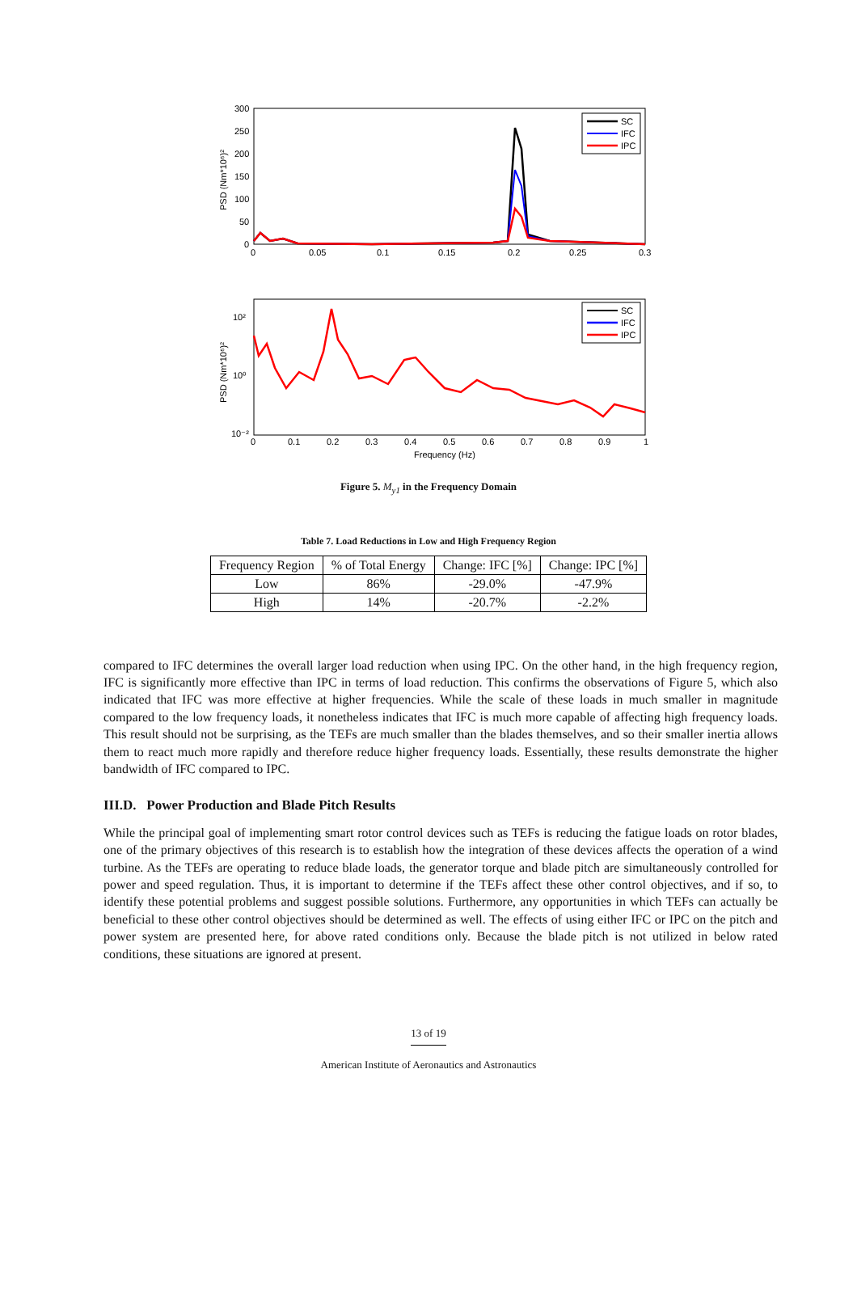300
250
200
150
100
50
0
0
0.05
0.1
0.15
0.2
0.25
0.3
PSD (Nm*10⁶)²
SC
IFC
IPC
10²
10⁰
10⁻²
0
0.1
0.2
0.3
0.4
0.5
0.6
0.7
0.8
0.9
1
Frequency (Hz)
PSD (Nm*10⁶)²
SC
IFC
IPC
Figure 5. M<sub>y1</sub> in the Frequency Domain
Table 7. Load Reductions in Low and High Frequency Region
| Frequency Region | % of Total Energy | Change: IFC [%] | Change: IPC [%] |
| Low | 86% | -29.0% | -47.9% |
| High | 14% | -20.7% | -2.2% |
compared to IFC determines the overall larger load reduction when using IPC. On the other hand, in the high frequency region, IFC is significantly more effective than IPC in terms of load reduction. This confirms the observations of Figure 5, which also indicated that IFC was more effective at higher frequencies. While the scale of these loads in much smaller in magnitude compared to the low frequency loads, it nonetheless indicates that IFC is much more capable of affecting high frequency loads. This result should not be surprising, as the TEFs are much smaller than the blades themselves, and so their smaller inertia allows them to react much more rapidly and therefore reduce higher frequency loads. Essentially, these results demonstrate the higher bandwidth of IFC compared to IPC.
III.D. Power Production and Blade Pitch Results
While the principal goal of implementing smart rotor control devices such as TEFs is reducing the fatigue loads on rotor blades, one of the primary objectives of this research is to establish how the integration of these devices affects the operation of a wind turbine. As the TEFs are operating to reduce blade loads, the generator torque and blade pitch are simultaneously controlled for power and speed regulation. Thus, it is important to determine if the TEFs affect these other control objectives, and if so, to identify these potential problems and suggest possible solutions. Furthermore, any opportunities in which TEFs can actually be beneficial to these other control objectives should be determined as well. The effects of using either IFC or IPC on the pitch and power system are presented here, for above rated conditions only. Because the blade pitch is not utilized in below rated conditions, these situations are ignored at present.
13 of 19
American Institute of Aeronautics and Astronautics